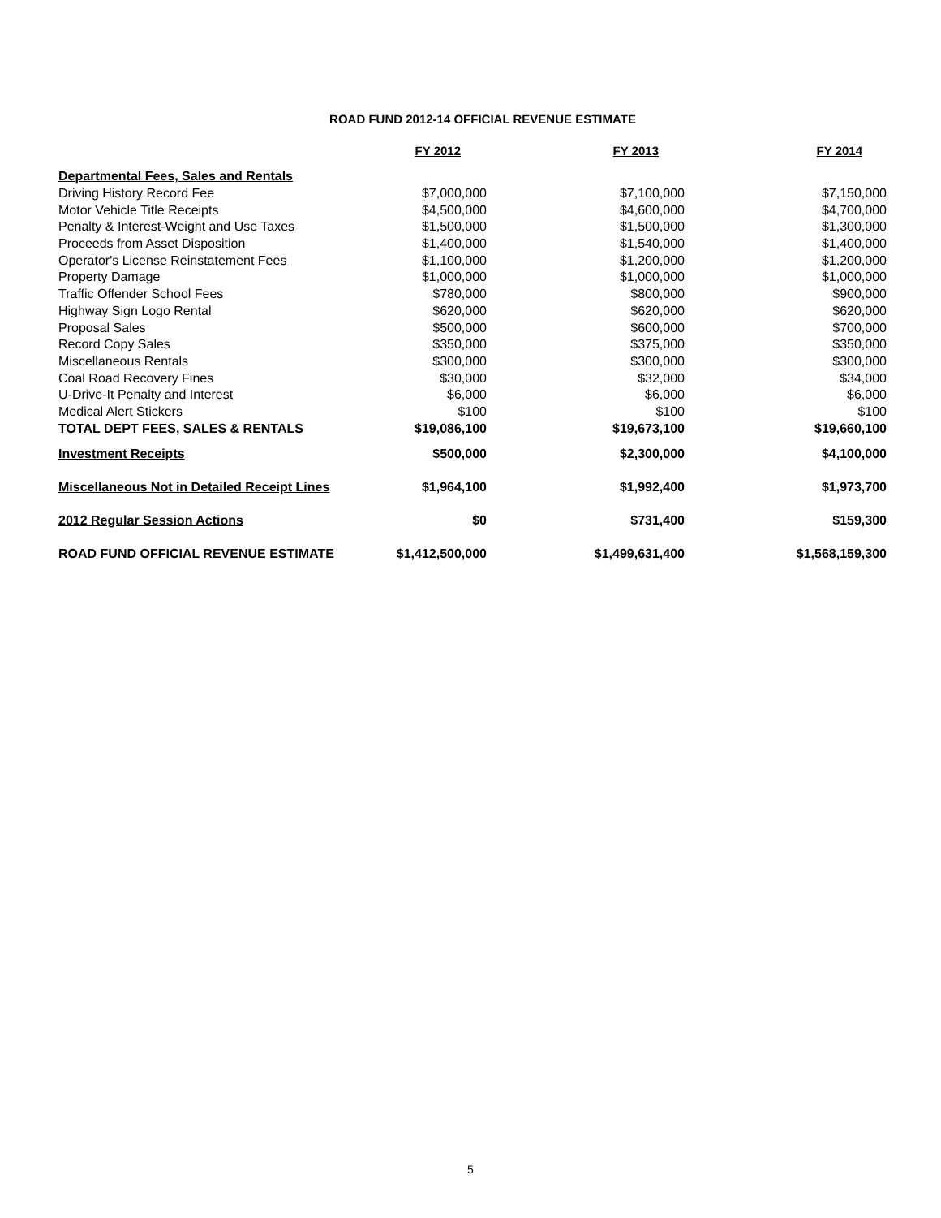ROAD FUND 2012-14 OFFICIAL REVENUE ESTIMATE
| | FY 2012 | FY 2013 | FY 2014 |
| --- | --- | --- | --- |
| Departmental Fees, Sales and Rentals | | | |
| Driving History Record Fee | $7,000,000 | $7,100,000 | $7,150,000 |
| Motor Vehicle Title Receipts | $4,500,000 | $4,600,000 | $4,700,000 |
| Penalty & Interest-Weight and Use Taxes | $1,500,000 | $1,500,000 | $1,300,000 |
| Proceeds from Asset Disposition | $1,400,000 | $1,540,000 | $1,400,000 |
| Operator's License Reinstatement Fees | $1,100,000 | $1,200,000 | $1,200,000 |
| Property Damage | $1,000,000 | $1,000,000 | $1,000,000 |
| Traffic Offender School Fees | $780,000 | $800,000 | $900,000 |
| Highway Sign Logo Rental | $620,000 | $620,000 | $620,000 |
| Proposal Sales | $500,000 | $600,000 | $700,000 |
| Record Copy Sales | $350,000 | $375,000 | $350,000 |
| Miscellaneous Rentals | $300,000 | $300,000 | $300,000 |
| Coal Road Recovery Fines | $30,000 | $32,000 | $34,000 |
| U-Drive-It Penalty and Interest | $6,000 | $6,000 | $6,000 |
| Medical Alert Stickers | $100 | $100 | $100 |
| TOTAL DEPT FEES, SALES & RENTALS | $19,086,100 | $19,673,100 | $19,660,100 |
| Investment Receipts | $500,000 | $2,300,000 | $4,100,000 |
| Miscellaneous Not in Detailed Receipt Lines | $1,964,100 | $1,992,400 | $1,973,700 |
| 2012 Regular Session Actions | $0 | $731,400 | $159,300 |
| ROAD FUND OFFICIAL REVENUE ESTIMATE | $1,412,500,000 | $1,499,631,400 | $1,568,159,300 |
5